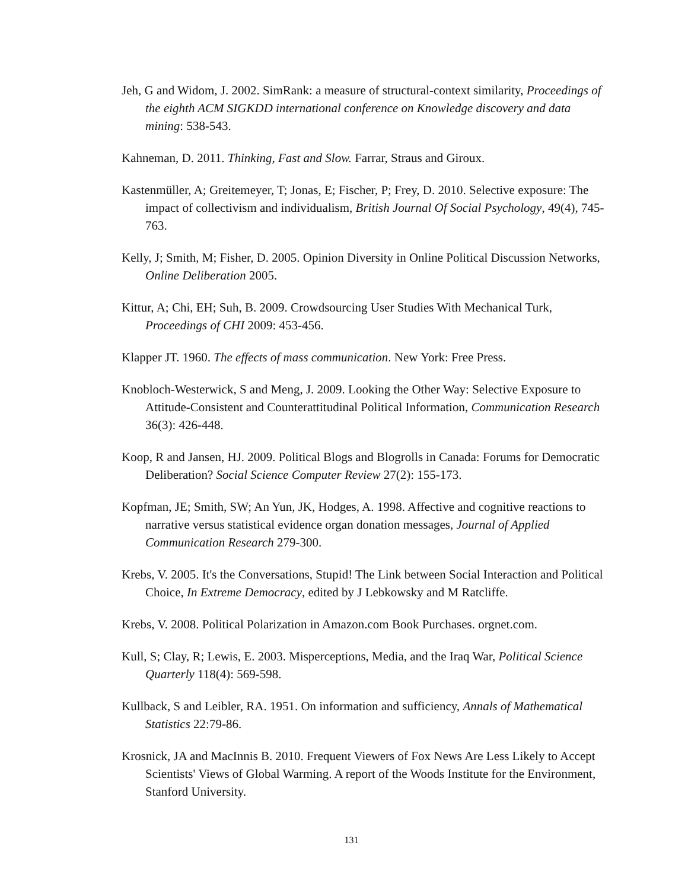Jeh, G and Widom, J. 2002. SimRank: a measure of structural-context similarity, Proceedings of the eighth ACM SIGKDD international conference on Knowledge discovery and data mining: 538-543.
Kahneman, D. 2011. Thinking, Fast and Slow. Farrar, Straus and Giroux.
Kastenmüller, A; Greitemeyer, T; Jonas, E; Fischer, P; Frey, D. 2010. Selective exposure: The impact of collectivism and individualism, British Journal Of Social Psychology, 49(4), 745-763.
Kelly, J; Smith, M; Fisher, D. 2005. Opinion Diversity in Online Political Discussion Networks, Online Deliberation 2005.
Kittur, A; Chi, EH; Suh, B. 2009. Crowdsourcing User Studies With Mechanical Turk, Proceedings of CHI 2009: 453-456.
Klapper JT. 1960. The effects of mass communication. New York: Free Press.
Knobloch-Westerwick, S and Meng, J. 2009. Looking the Other Way: Selective Exposure to Attitude-Consistent and Counterattitudinal Political Information, Communication Research 36(3): 426-448.
Koop, R and Jansen, HJ. 2009. Political Blogs and Blogrolls in Canada: Forums for Democratic Deliberation? Social Science Computer Review 27(2): 155-173.
Kopfman, JE; Smith, SW; An Yun, JK, Hodges, A. 1998. Affective and cognitive reactions to narrative versus statistical evidence organ donation messages, Journal of Applied Communication Research 279-300.
Krebs, V. 2005. It's the Conversations, Stupid! The Link between Social Interaction and Political Choice, In Extreme Democracy, edited by J Lebkowsky and M Ratcliffe.
Krebs, V. 2008. Political Polarization in Amazon.com Book Purchases. orgnet.com.
Kull, S; Clay, R; Lewis, E. 2003. Misperceptions, Media, and the Iraq War, Political Science Quarterly 118(4): 569-598.
Kullback, S and Leibler, RA. 1951. On information and sufficiency, Annals of Mathematical Statistics 22:79-86.
Krosnick, JA and MacInnis B. 2010. Frequent Viewers of Fox News Are Less Likely to Accept Scientists' Views of Global Warming. A report of the Woods Institute for the Environment, Stanford University.
131